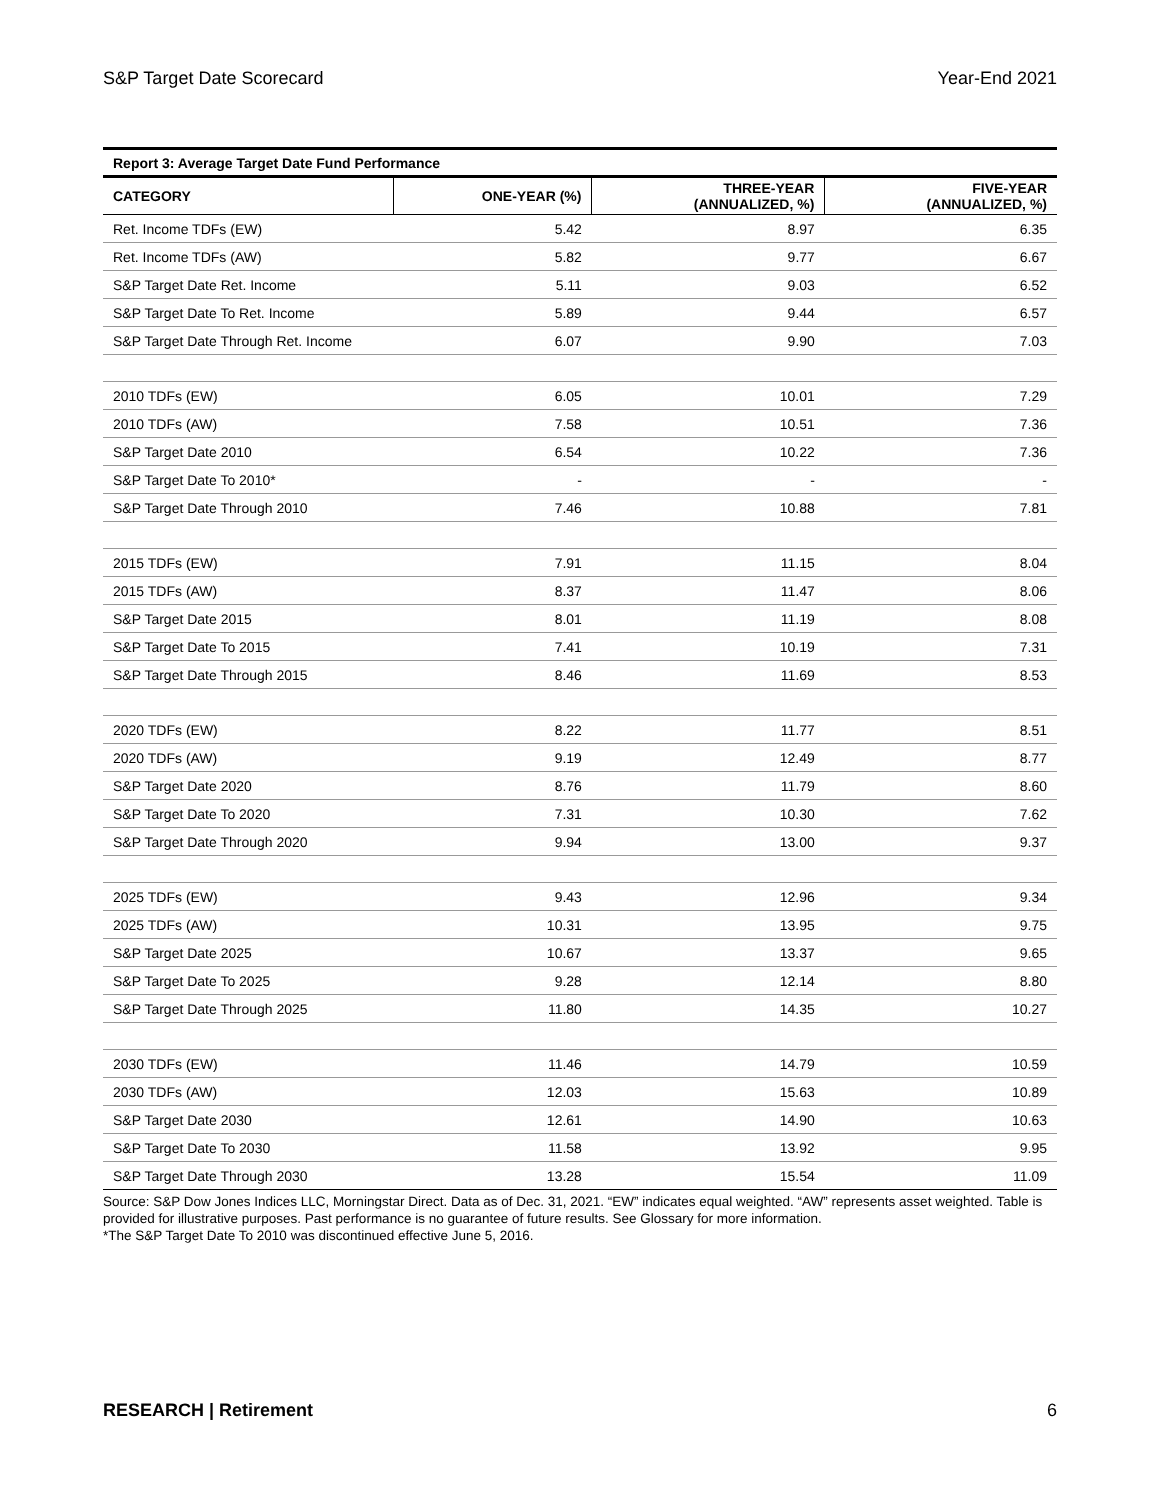S&P Target Date Scorecard Year-End 2021
Report 3: Average Target Date Fund Performance
| CATEGORY | ONE-YEAR (%) | THREE-YEAR (ANNUALIZED, %) | FIVE-YEAR (ANNUALIZED, %) |
| --- | --- | --- | --- |
| Ret. Income TDFs (EW) | 5.42 | 8.97 | 6.35 |
| Ret. Income TDFs (AW) | 5.82 | 9.77 | 6.67 |
| S&P Target Date Ret. Income | 5.11 | 9.03 | 6.52 |
| S&P Target Date To Ret. Income | 5.89 | 9.44 | 6.57 |
| S&P Target Date Through Ret. Income | 6.07 | 9.90 | 7.03 |
| 2010 TDFs (EW) | 6.05 | 10.01 | 7.29 |
| 2010 TDFs (AW) | 7.58 | 10.51 | 7.36 |
| S&P Target Date 2010 | 6.54 | 10.22 | 7.36 |
| S&P Target Date To 2010* | - | - | - |
| S&P Target Date Through 2010 | 7.46 | 10.88 | 7.81 |
| 2015 TDFs (EW) | 7.91 | 11.15 | 8.04 |
| 2015 TDFs (AW) | 8.37 | 11.47 | 8.06 |
| S&P Target Date 2015 | 8.01 | 11.19 | 8.08 |
| S&P Target Date To 2015 | 7.41 | 10.19 | 7.31 |
| S&P Target Date Through 2015 | 8.46 | 11.69 | 8.53 |
| 2020 TDFs (EW) | 8.22 | 11.77 | 8.51 |
| 2020 TDFs (AW) | 9.19 | 12.49 | 8.77 |
| S&P Target Date 2020 | 8.76 | 11.79 | 8.60 |
| S&P Target Date To 2020 | 7.31 | 10.30 | 7.62 |
| S&P Target Date Through 2020 | 9.94 | 13.00 | 9.37 |
| 2025 TDFs (EW) | 9.43 | 12.96 | 9.34 |
| 2025 TDFs (AW) | 10.31 | 13.95 | 9.75 |
| S&P Target Date 2025 | 10.67 | 13.37 | 9.65 |
| S&P Target Date To 2025 | 9.28 | 12.14 | 8.80 |
| S&P Target Date Through 2025 | 11.80 | 14.35 | 10.27 |
| 2030 TDFs (EW) | 11.46 | 14.79 | 10.59 |
| 2030 TDFs (AW) | 12.03 | 15.63 | 10.89 |
| S&P Target Date 2030 | 12.61 | 14.90 | 10.63 |
| S&P Target Date To 2030 | 11.58 | 13.92 | 9.95 |
| S&P Target Date Through 2030 | 13.28 | 15.54 | 11.09 |
Source: S&P Dow Jones Indices LLC, Morningstar Direct. Data as of Dec. 31, 2021. “EW” indicates equal weighted. “AW” represents asset weighted. Table is provided for illustrative purposes. Past performance is no guarantee of future results. See Glossary for more information.
*The S&P Target Date To 2010 was discontinued effective June 5, 2016.
RESEARCH | Retirement 6